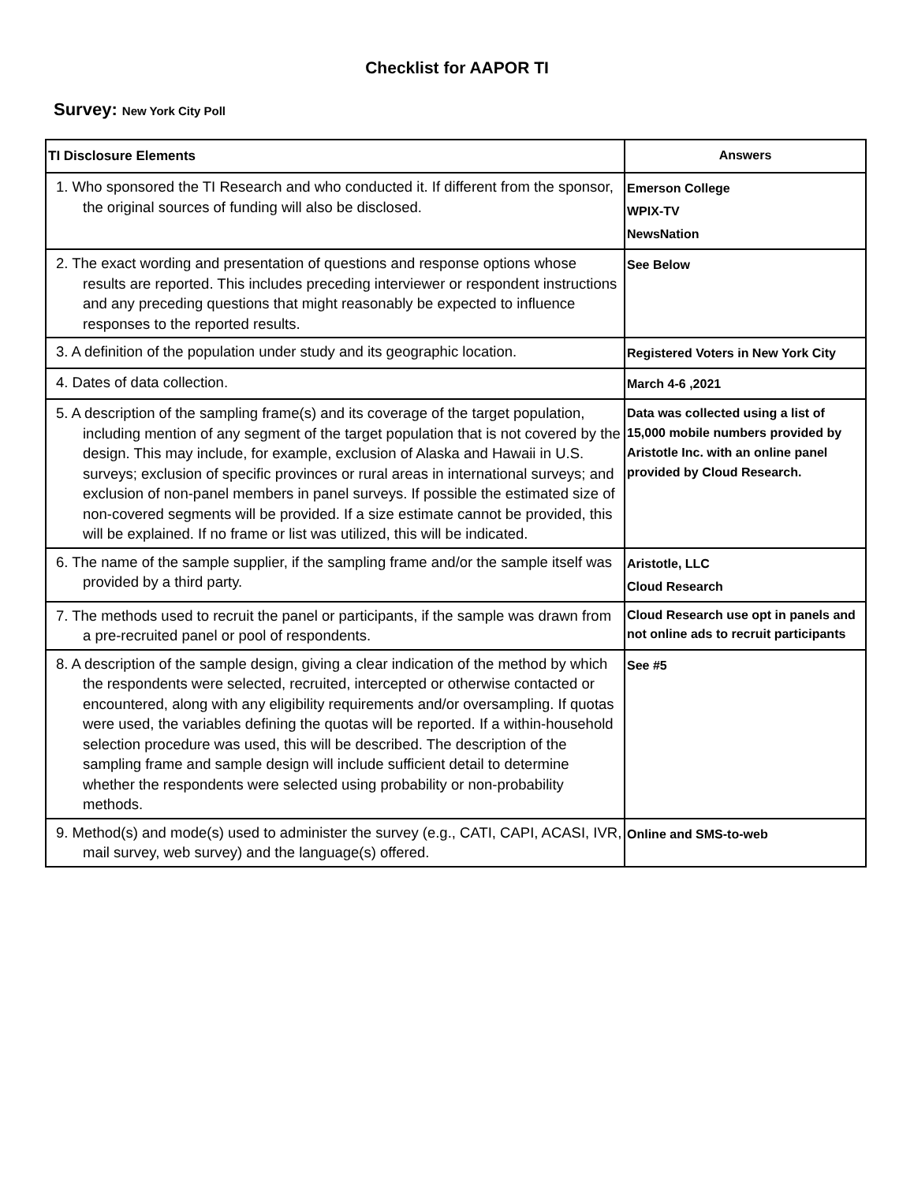Checklist for AAPOR TI
Survey: New York City Poll
| TI Disclosure Elements | Answers |
| --- | --- |
| 1. Who sponsored the TI Research and who conducted it. If different from the sponsor, the original sources of funding will also be disclosed. | Emerson College WPIX-TV NewsNation |
| 2. The exact wording and presentation of questions and response options whose results are reported. This includes preceding interviewer or respondent instructions and any preceding questions that might reasonably be expected to influence responses to the reported results. | See Below |
| 3. A definition of the population under study and its geographic location. | Registered Voters in New York City |
| 4. Dates of data collection. | March 4-6 ,2021 |
| 5. A description of the sampling frame(s) and its coverage of the target population, including mention of any segment of the target population that is not covered by the design. This may include, for example, exclusion of Alaska and Hawaii in U.S. surveys; exclusion of specific provinces or rural areas in international surveys; and exclusion of non-panel members in panel surveys. If possible the estimated size of non-covered segments will be provided. If a size estimate cannot be provided, this will be explained. If no frame or list was utilized, this will be indicated. | Data was collected using a list of 15,000 mobile numbers provided by Aristotle Inc. with an online panel provided by Cloud Research. |
| 6. The name of the sample supplier, if the sampling frame and/or the sample itself was provided by a third party. | Aristotle, LLC Cloud Research |
| 7. The methods used to recruit the panel or participants, if the sample was drawn from a pre-recruited panel or pool of respondents. | Cloud Research use opt in panels and not online ads to recruit participants |
| 8. A description of the sample design, giving a clear indication of the method by which the respondents were selected, recruited, intercepted or otherwise contacted or encountered, along with any eligibility requirements and/or oversampling. If quotas were used, the variables defining the quotas will be reported. If a within-household selection procedure was used, this will be described. The description of the sampling frame and sample design will include sufficient detail to determine whether the respondents were selected using probability or non-probability methods. | See #5 |
| 9. Method(s) and mode(s) used to administer the survey (e.g., CATI, CAPI, ACASI, IVR, mail survey, web survey) and the language(s) offered. | Online and SMS-to-web |